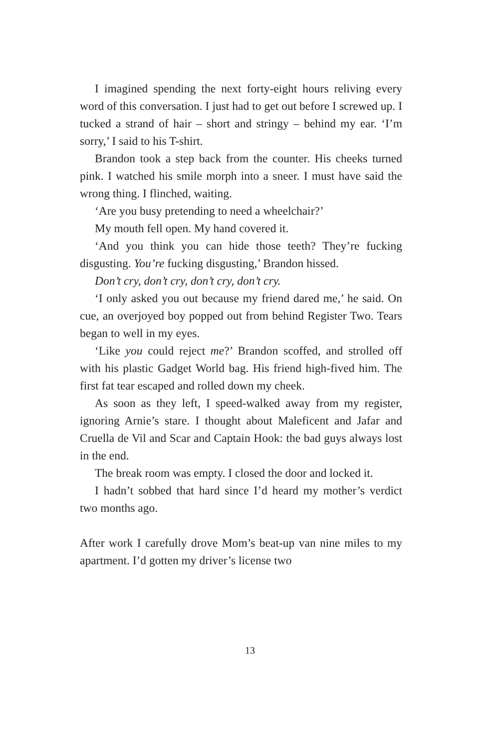I imagined spending the next forty-eight hours reliving every word of this conversation. I just had to get out before I screwed up. I tucked a strand of hair – short and stringy – behind my ear. ‘I’m sorry,’ I said to his T-shirt.
Brandon took a step back from the counter. His cheeks turned pink. I watched his smile morph into a sneer. I must have said the wrong thing. I flinched, waiting.
‘Are you busy pretending to need a wheelchair?’
My mouth fell open. My hand covered it.
‘And you think you can hide those teeth? They’re fucking disgusting. You’re fucking disgusting,’ Brandon hissed.
Don’t cry, don’t cry, don’t cry, don’t cry.
‘I only asked you out because my friend dared me,’ he said. On cue, an overjoyed boy popped out from behind Register Two. Tears began to well in my eyes.
‘Like you could reject me?’ Brandon scoffed, and strolled off with his plastic Gadget World bag. His friend high-fived him. The first fat tear escaped and rolled down my cheek.
As soon as they left, I speed-walked away from my register, ignoring Arnie’s stare. I thought about Maleficent and Jafar and Cruella de Vil and Scar and Captain Hook: the bad guys always lost in the end.
The break room was empty. I closed the door and locked it.
I hadn’t sobbed that hard since I’d heard my mother’s verdict two months ago.
After work I carefully drove Mom’s beat-up van nine miles to my apartment. I’d gotten my driver’s license two
13